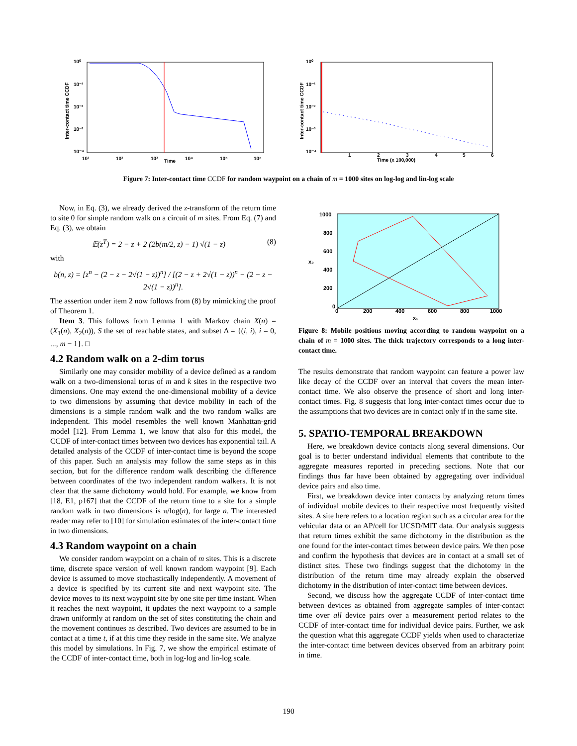10⁰
10⁻¹
10⁻²
10⁻³
10⁻⁴
10¹
10²
10³
Time
10⁴
10⁵
10⁶
Inter-contact time CCDF
10⁰
10⁻¹
10⁻²
10⁻³
10⁻⁴
1
2
3
4
5
6
Time (x 100,000)
Inter-contact time CCDF
Figure 7: Inter-contact time CCDF for random waypoint on a chain of m = 1000 sites on log-log and lin-log scale
Now, in Eq. (3), we already derived the z-transform of the return time to site 0 for simple random walk on a circuit of m sites. From Eq. (7) and Eq. (3), we obtain
𝔼(z<sup>T</sup>) = 2 − z + 2 (2b(m/2, z) − 1) √(1 − z) (8)
with
b(n, z) = [z<sup>n</sup> − (2 − z − 2√(1 − z))<sup>n</sup>] / [(2 − z + 2√(1 − z))<sup>n</sup> − (2 − z − 2√(1 − z))<sup>n</sup>].
The assertion under item 2 now follows from (8) by mimicking the proof of Theorem 1.
Item 3. This follows from Lemma 1 with Markov chain X(n) = (X<sub>1</sub>(n), X<sub>2</sub>(n)), S the set of reachable states, and subset Δ = {(i, i), i = 0, ..., m − 1}. □
4.2 Random walk on a 2-dim torus
Similarly one may consider mobility of a device defined as a random walk on a two-dimensional torus of m and k sites in the respective two dimensions. One may extend the one-dimensional mobility of a device to two dimensions by assuming that device mobility in each of the dimensions is a simple random walk and the two random walks are independent. This model resembles the well known Manhattan-grid model [12]. From Lemma 1, we know that also for this model, the CCDF of inter-contact times between two devices has exponential tail. A detailed analysis of the CCDF of inter-contact time is beyond the scope of this paper. Such an analysis may follow the same steps as in this section, but for the difference random walk describing the difference between coordinates of the two independent random walkers. It is not clear that the same dichotomy would hold. For example, we know from [18, E1, p167] that the CCDF of the return time to a site for a simple random walk in two dimensions is π/log(n), for large n. The interested reader may refer to [10] for simulation estimates of the inter-contact time in two dimensions.
4.3 Random waypoint on a chain
We consider random waypoint on a chain of m sites. This is a discrete time, discrete space version of well known random waypoint [9]. Each device is assumed to move stochastically independently. A movement of a device is specified by its current site and next waypoint site. The device moves to its next waypoint site by one site per time instant. When it reaches the next waypoint, it updates the next waypoint to a sample drawn uniformly at random on the set of sites constituting the chain and the movement continues as described. Two devices are assumed to be in contact at a time t, if at this time they reside in the same site. We analyze this model by simulations. In Fig. 7, we show the empirical estimate of the CCDF of inter-contact time, both in log-log and lin-log scale.
1000
800
600
400
200
0
0
200
400
600
800
1000
x₁
x₂
Figure 8: Mobile positions moving according to random waypoint on a chain of m = 1000 sites. The thick trajectory corresponds to a long inter-contact time.
The results demonstrate that random waypoint can feature a power law like decay of the CCDF over an interval that covers the mean inter-contact time. We also observe the presence of short and long inter-contact times. Fig. 8 suggests that long inter-contact times occur due to the assumptions that two devices are in contact only if in the same site.
5. SPATIO-TEMPORAL BREAKDOWN
Here, we breakdown device contacts along several dimensions. Our goal is to better understand individual elements that contribute to the aggregate measures reported in preceding sections. Note that our findings thus far have been obtained by aggregating over individual device pairs and also time.
First, we breakdown device inter contacts by analyzing return times of individual mobile devices to their respective most frequently visited sites. A site here refers to a location region such as a circular area for the vehicular data or an AP/cell for UCSD/MIT data. Our analysis suggests that return times exhibit the same dichotomy in the distribution as the one found for the inter-contact times between device pairs. We then pose and confirm the hypothesis that devices are in contact at a small set of distinct sites. These two findings suggest that the dichotomy in the distribution of the return time may already explain the observed dichotomy in the distribution of inter-contact time between devices.
Second, we discuss how the aggregate CCDF of inter-contact time between devices as obtained from aggregate samples of inter-contact time over all device pairs over a measurement period relates to the CCDF of inter-contact time for individual device pairs. Further, we ask the question what this aggregate CCDF yields when used to characterize the inter-contact time between devices observed from an arbitrary point in time.
190